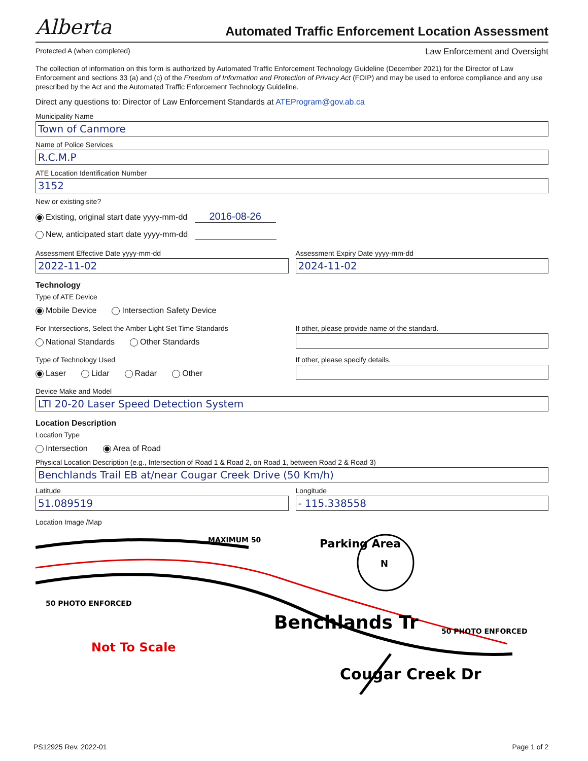Alberta Automated Traffic Enforcement Location Assessment
Protected A (when completed) Law Enforcement and Oversight
The collection of information on this form is authorized by Automated Traffic Enforcement Technology Guideline (December 2021) for the Director of Law Enforcement and sections 33 (a) and (c) of the Freedom of Information and Protection of Privacy Act (FOIP) and may be used to enforce compliance and any use prescribed by the Act and the Automated Traffic Enforcement Technology Guideline.
Direct any questions to: Director of Law Enforcement Standards at ATEProgram@gov.ab.ca
Municipality Name
Town of Canmore
Name of Police Services
R.C.M.P
ATE Location Identification Number
3152
New or existing site?
Existing, original start date yyyy-mm-dd 2016-08-26
New, anticipated start date yyyy-mm-dd
Assessment Effective Date yyyy-mm-dd
2022-11-02
Assessment Expiry Date yyyy-mm-dd
2024-11-02
Technology
Type of ATE Device
Mobile Device Intersection Safety Device
For Intersections, Select the Amber Light Set Time Standards
National Standards Other Standards
If other, please provide name of the standard.
Type of Technology Used
Laser Lidar Radar Other
If other, please specify details.
Device Make and Model
LTI 20-20 Laser Speed Detection System
Location Description
Location Type
Intersection Area of Road
Physical Location Description (e.g., Intersection of Road 1 & Road 2, on Road 1, between Road 2 & Road 3)
Benchlands Trail EB at/near Cougar Creek Drive (50 Km/h)
Latitude
51.089519
Longitude
- 115.338558
Location Image /Map
N
Parking Area
Benchlands Tr
Not To Scale
Cougar Creek Dr
50 PHOTO ENFORCED
MAXIMUM 50
50 PHOTO ENFORCED
PS12925 Rev. 2022-01 Page 1 of 2